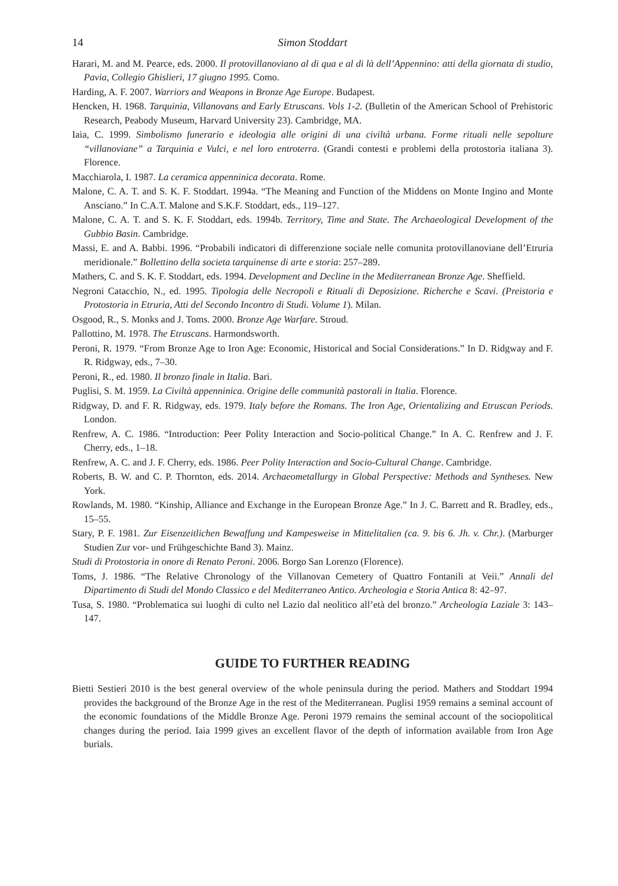14 Simon Stoddart
Harari, M. and M. Pearce, eds. 2000. Il protovillanoviano al di qua e al di là dell’Appennino: atti della giornata di studio, Pavia, Collegio Ghislieri, 17 giugno 1995. Como.
Harding, A. F. 2007. Warriors and Weapons in Bronze Age Europe. Budapest.
Hencken, H. 1968. Tarquinia, Villanovans and Early Etruscans. Vols 1-2. (Bulletin of the American School of Prehistoric Research, Peabody Museum, Harvard University 23). Cambridge, MA.
Iaia, C. 1999. Simbolismo funerario e ideologia alle origini di una civiltà urbana. Forme rituali nelle sepolture “villanoviane” a Tarquinia e Vulci, e nel loro entroterra. (Grandi contesti e problemi della protostoria italiana 3). Florence.
Macchiarola, I. 1987. La ceramica appenninica decorata. Rome.
Malone, C. A. T. and S. K. F. Stoddart. 1994a. “The Meaning and Function of the Middens on Monte Ingino and Monte Ansciano.” In C.A.T. Malone and S.K.F. Stoddart, eds., 119–127.
Malone, C. A. T. and S. K. F. Stoddart, eds. 1994b. Territory, Time and State. The Archaeological Development of the Gubbio Basin. Cambridge.
Massi, E. and A. Babbi. 1996. “Probabili indicatori di differenzione sociale nelle comunita protovillano­viane dell’Etruria meridionale.” Bollettino della societa tarquinense di arte e storia: 257–289.
Mathers, C. and S. K. F. Stoddart, eds. 1994. Development and Decline in the Mediterranean Bronze Age. Sheffield.
Negroni Catacchio, N., ed. 1995. Tipologia delle Necropoli e Rituali di Deposizione. Richerche e Scavi. (Preistoria e Protostoria in Etruria, Atti del Secondo Incontro di Studi. Volume 1). Milan.
Osgood, R., S. Monks and J. Toms. 2000. Bronze Age Warfare. Stroud.
Pallottino, M. 1978. The Etruscans. Harmondsworth.
Peroni, R. 1979. “From Bronze Age to Iron Age: Economic, Historical and Social Considerations.” In D. Ridgway and F. R. Ridgway, eds., 7–30.
Peroni, R., ed. 1980. Il bronzo finale in Italia. Bari.
Puglisi, S. M. 1959. La Civiltà appenninica. Origine delle communità pastorali in Italia. Florence.
Ridgway, D. and F. R. Ridgway, eds. 1979. Italy before the Romans. The Iron Age, Orientalizing and Etruscan Periods. London.
Renfrew, A. C. 1986. “Introduction: Peer Polity Interaction and Socio-political Change.” In A. C. Renfrew and J. F. Cherry, eds., 1–18.
Renfrew, A. C. and J. F. Cherry, eds. 1986. Peer Polity Interaction and Socio-Cultural Change. Cambridge.
Roberts, B. W. and C. P. Thornton, eds. 2014. Archaeometallurgy in Global Perspective: Methods and Syntheses. New York.
Rowlands, M. 1980. “Kinship, Alliance and Exchange in the European Bronze Age.” In J. C. Barrett and R. Bradley, eds., 15–55.
Stary, P. F. 1981. Zur Eisenzeitlichen Bewaffung und Kampesweise in Mittelitalien (ca. 9. bis 6. Jh. v. Chr.). (Marburger Studien Zur vor- und Frühgeschichte Band 3). Mainz.
Studi di Protostoria in onore di Renato Peroni. 2006. Borgo San Lorenzo (Florence).
Toms, J. 1986. “The Relative Chronology of the Villanovan Cemetery of Quattro Fontanili at Veii.” Annali del Dipartimento di Studi del Mondo Classico e del Mediterraneo Antico. Archeologia e Storia Antica 8: 42–97.
Tusa, S. 1980. “Problematica sui luoghi di culto nel Lazio dal neolitico all’età del bronzo.” Archeologia Laziale 3: 143–147.
GUIDE TO FURTHER READING
Bietti Sestieri 2010 is the best general overview of the whole peninsula during the period. Mathers and Stoddart 1994 provides the background of the Bronze Age in the rest of the Mediterranean. Puglisi 1959 remains a seminal account of the economic foundations of the Middle Bronze Age. Peroni 1979 remains the seminal account of the sociopolitical changes during the period. Iaia 1999 gives an excellent flavor of the depth of information available from Iron Age burials.